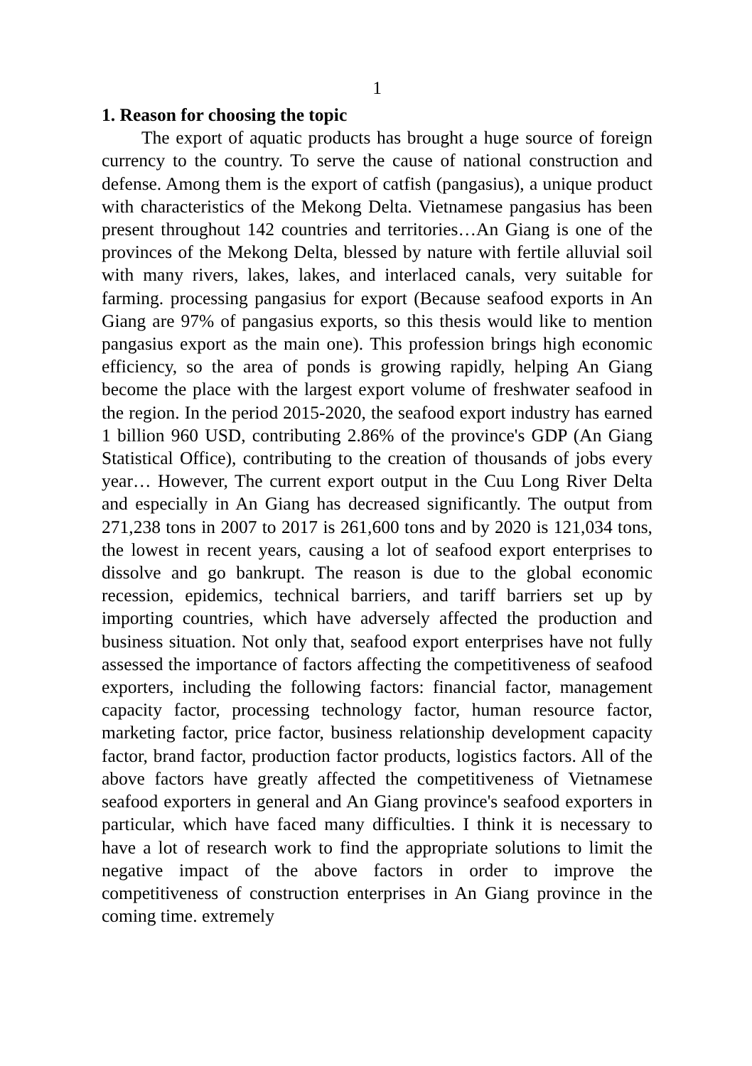1
1. Reason for choosing the topic
The export of aquatic products has brought a huge source of foreign currency to the country. To serve the cause of national construction and defense. Among them is the export of catfish (pangasius), a unique product with characteristics of the Mekong Delta. Vietnamese pangasius has been present throughout 142 countries and territories…An Giang is one of the provinces of the Mekong Delta, blessed by nature with fertile alluvial soil with many rivers, lakes, lakes, and interlaced canals, very suitable for farming. processing pangasius for export (Because seafood exports in An Giang are 97% of pangasius exports, so this thesis would like to mention pangasius export as the main one). This profession brings high economic efficiency, so the area of ponds is growing rapidly, helping An Giang become the place with the largest export volume of freshwater seafood in the region. In the period 2015-2020, the seafood export industry has earned 1 billion 960 USD, contributing 2.86% of the province's GDP (An Giang Statistical Office), contributing to the creation of thousands of jobs every year… However, The current export output in the Cuu Long River Delta and especially in An Giang has decreased significantly. The output from 271,238 tons in 2007 to 2017 is 261,600 tons and by 2020 is 121,034 tons, the lowest in recent years, causing a lot of seafood export enterprises to dissolve and go bankrupt. The reason is due to the global economic recession, epidemics, technical barriers, and tariff barriers set up by importing countries, which have adversely affected the production and business situation. Not only that, seafood export enterprises have not fully assessed the importance of factors affecting the competitiveness of seafood exporters, including the following factors: financial factor, management capacity factor, processing technology factor, human resource factor, marketing factor, price factor, business relationship development capacity factor, brand factor, production factor products, logistics factors. All of the above factors have greatly affected the competitiveness of Vietnamese seafood exporters in general and An Giang province's seafood exporters in particular, which have faced many difficulties. I think it is necessary to have a lot of research work to find the appropriate solutions to limit the negative impact of the above factors in order to improve the competitiveness of construction enterprises in An Giang province in the coming time. extremely